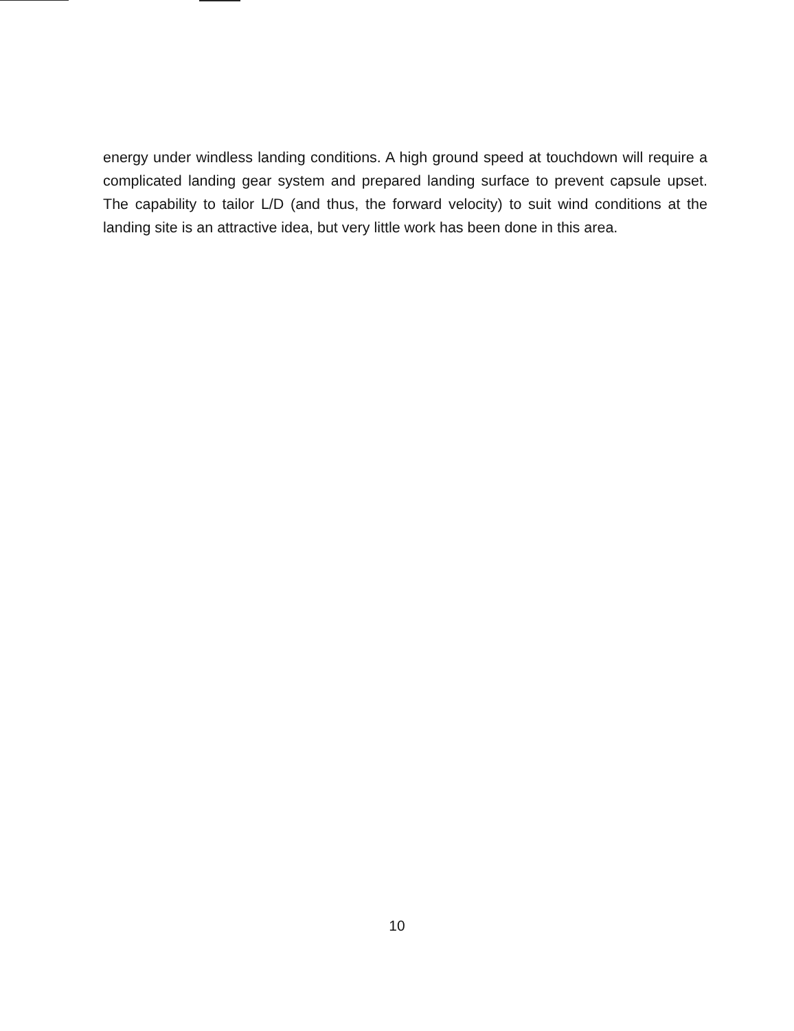energy under windless landing conditions. A high ground speed at touchdown will require a complicated landing gear system and prepared landing surface to prevent capsule upset. The capability to tailor L/D (and thus, the forward velocity) to suit wind conditions at the landing site is an attractive idea, but very little work has been done in this area.
10